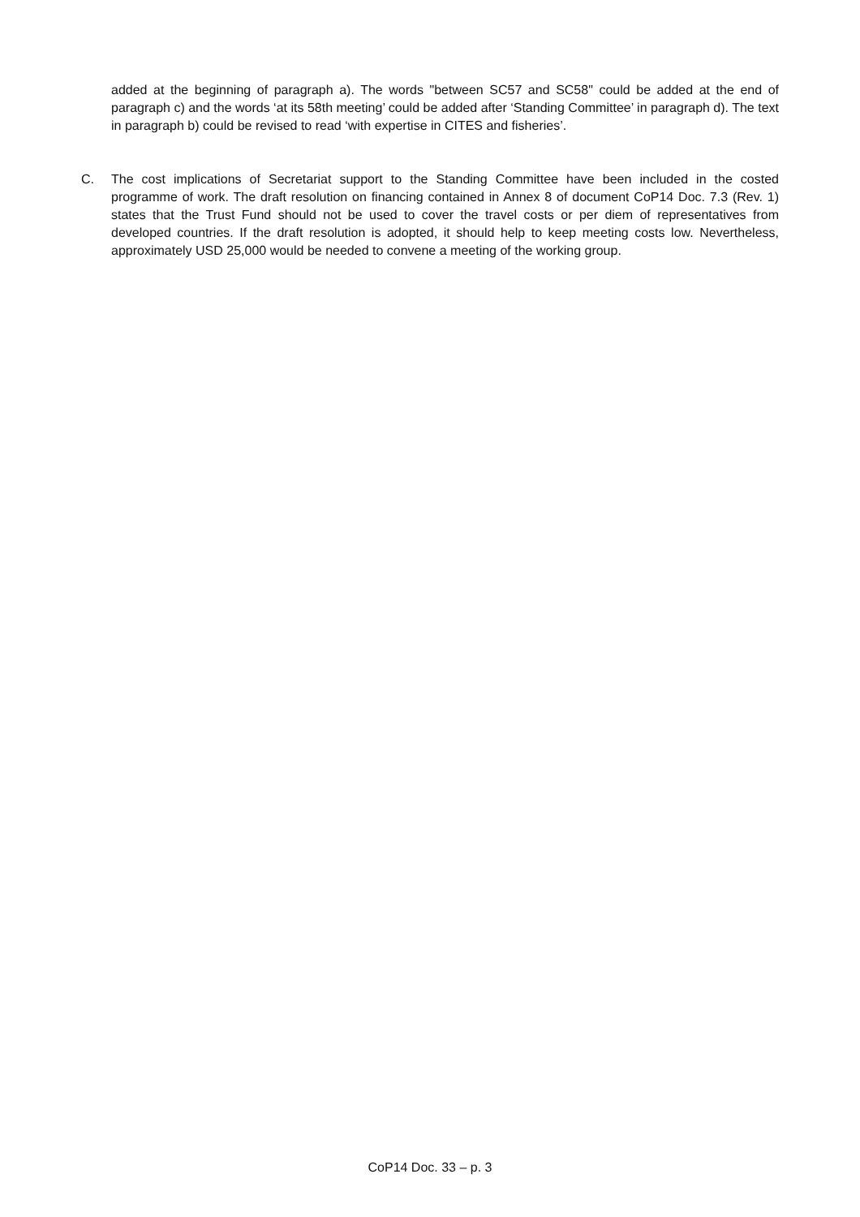added at the beginning of paragraph a). The words "between SC57 and SC58" could be added at the end of paragraph c) and the words ‘at its 58th meeting’ could be added after ‘Standing Committee’ in paragraph d). The text in paragraph b) could be revised to read ‘with expertise in CITES and fisheries’.
C. The cost implications of Secretariat support to the Standing Committee have been included in the costed programme of work. The draft resolution on financing contained in Annex 8 of document CoP14 Doc. 7.3 (Rev. 1) states that the Trust Fund should not be used to cover the travel costs or per diem of representatives from developed countries. If the draft resolution is adopted, it should help to keep meeting costs low. Nevertheless, approximately USD 25,000 would be needed to convene a meeting of the working group.
CoP14 Doc. 33 – p. 3